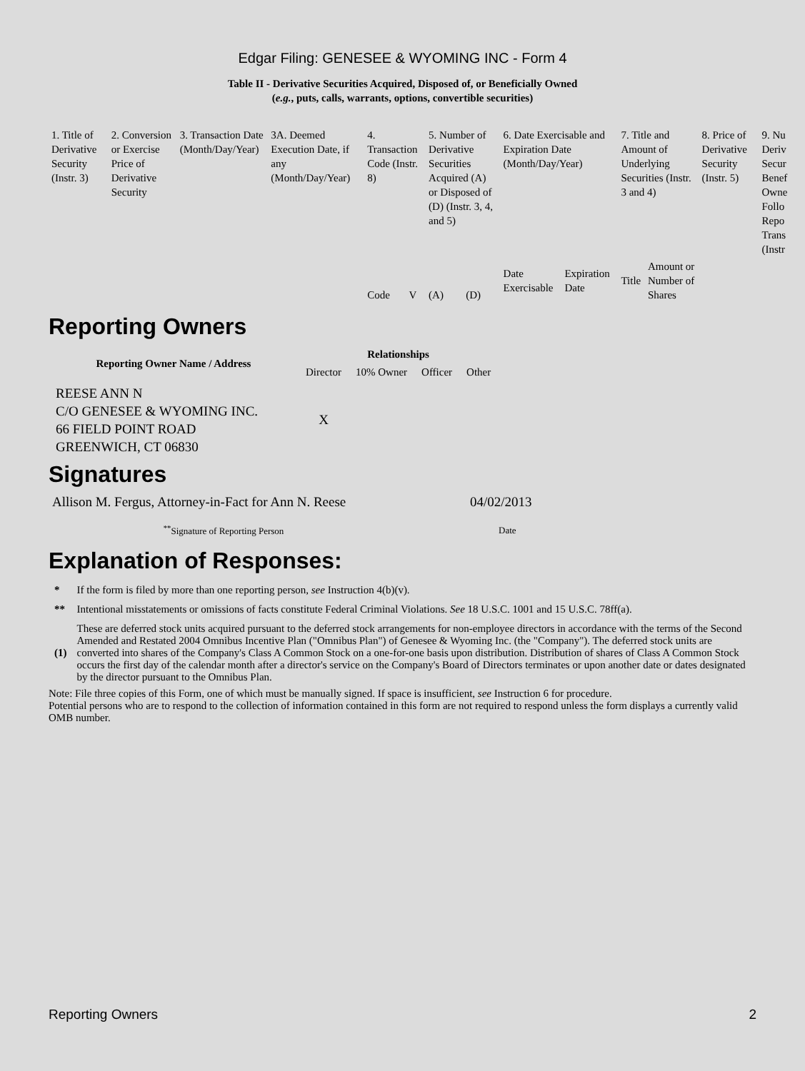Edgar Filing: GENESEE & WYOMING INC - Form 4
Table II - Derivative Securities Acquired, Disposed of, or Beneficially Owned
(e.g., puts, calls, warrants, options, convertible securities)
| 1. Title of Derivative Security (Instr. 3) | 2. Conversion or Exercise Price of Derivative Security | 3. Transaction Date (Month/Day/Year) | 3A. Deemed Execution Date, if any (Month/Day/Year) | 4. Transaction Code (Instr. 8) | | 5. Number of Derivative Securities Acquired (A) or Disposed of (D) (Instr. 3, 4, and 5) | | 6. Date Exercisable and Expiration Date (Month/Day/Year) | | 7. Title and Amount of Underlying Securities (Instr. 3 and 4) | | 8. Price of Derivative Security (Instr. 5) | 9. Nu Deriv Secur Benef Owne Follo Repo Trans (Instr |
| | | | | Code | V | (A) | (D) | Date Exercisable | Expiration Date | Title | Amount or Number of Shares | | |
Reporting Owners
| Reporting Owner Name / Address | Relationships | | | |
| --- | --- | --- | --- | --- |
| | Director | 10% Owner | Officer | Other |
| REESE ANN N C/O GENESEE & WYOMING INC. 66 FIELD POINT ROAD GREENWICH, CT 06830 | X | | | |
Signatures
| Allison M. Fergus, Attorney-in-Fact for Ann N. Reese | 04/02/2013 |
| <sup>**</sup> Signature of Reporting Person | Date |
Explanation of Responses:
| * | If the form is filed by more than one reporting person, see Instruction 4(b)(v). |
| ** | Intentional misstatements or omissions of facts constitute Federal Criminal Violations. See 18 U.S.C. 1001 and 15 U.S.C. 78ff(a). |
| (1) | These are deferred stock units acquired pursuant to the deferred stock arrangements for non-employee directors in accordance with the terms of the Second Amended and Restated 2004 Omnibus Incentive Plan ("Omnibus Plan") of Genesee & Wyoming Inc. (the "Company"). The deferred stock units are converted into shares of the Company's Class A Common Stock on a one-for-one basis upon distribution. Distribution of shares of Class A Common Stock occurs the first day of the calendar month after a director's service on the Company's Board of Directors terminates or upon another date or dates designated by the director pursuant to the Omnibus Plan. |
Note: File three copies of this Form, one of which must be manually signed. If space is insufficient, see Instruction 6 for procedure.
Potential persons who are to respond to the collection of information contained in this form are not required to respond unless the form displays a currently valid OMB number.
Reporting Owners 2